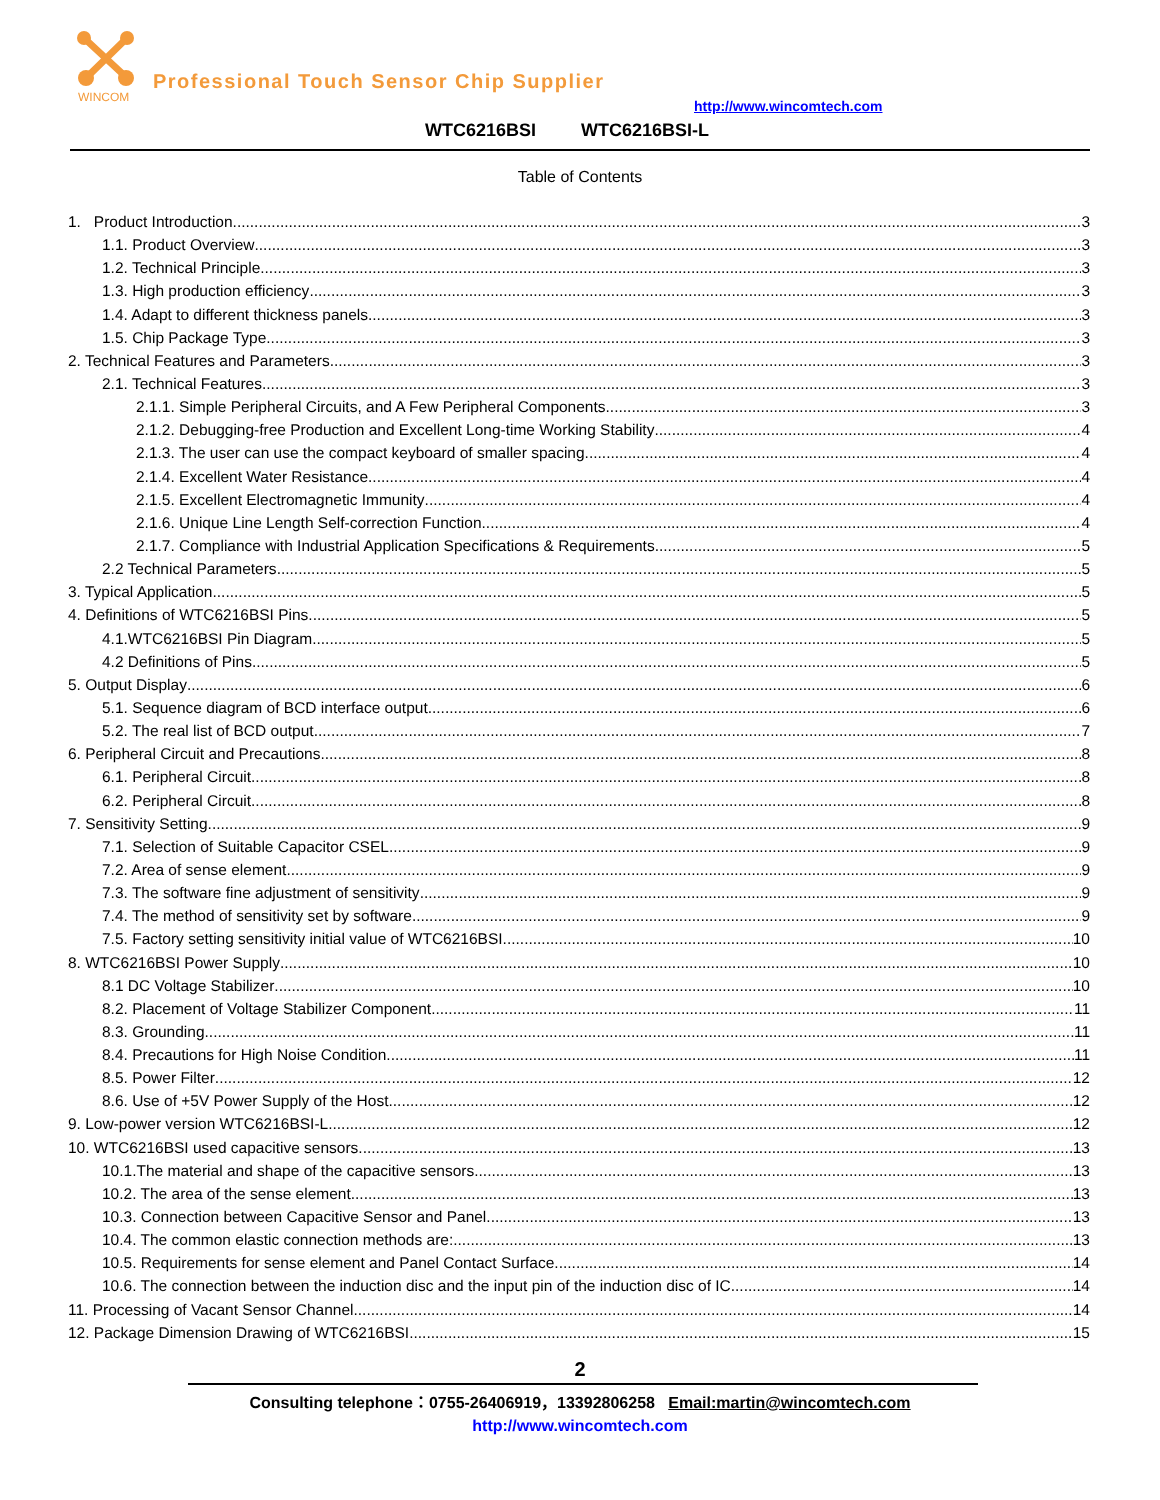WINCOM
Professional Touch Sensor Chip Supplier
http://www.wincomtech.com
WTC6216BSI WTC6216BSI-L
Table of Contents
1. Product Introduction 3
1.1. Product Overview 3
1.2. Technical Principle 3
1.3. High production efficiency 3
1.4. Adapt to different thickness panels 3
1.5. Chip Package Type 3
2. Technical Features and Parameters 3
2.1. Technical Features 3
2.1.1. Simple Peripheral Circuits, and A Few Peripheral Components 3
2.1.2. Debugging-free Production and Excellent Long-time Working Stability 4
2.1.3. The user can use the compact keyboard of smaller spacing 4
2.1.4. Excellent Water Resistance 4
2.1.5. Excellent Electromagnetic Immunity 4
2.1.6. Unique Line Length Self-correction Function 4
2.1.7. Compliance with Industrial Application Specifications & Requirements 5
2.2 Technical Parameters 5
3. Typical Application 5
4. Definitions of WTC6216BSI Pins 5
4.1.WTC6216BSI Pin Diagram 5
4.2 Definitions of Pins 5
5. Output Display 6
5.1. Sequence diagram of BCD interface output 6
5.2. The real list of BCD output 7
6. Peripheral Circuit and Precautions 8
6.1. Peripheral Circuit 8
6.2. Peripheral Circuit 8
7. Sensitivity Setting 9
7.1. Selection of Suitable Capacitor CSEL 9
7.2. Area of sense element 9
7.3. The software fine adjustment of sensitivity 9
7.4. The method of sensitivity set by software 9
7.5. Factory setting sensitivity initial value of WTC6216BSI 10
8. WTC6216BSI Power Supply 10
8.1 DC Voltage Stabilizer 10
8.2. Placement of Voltage Stabilizer Component 11
8.3. Grounding 11
8.4. Precautions for High Noise Condition 11
8.5. Power Filter 12
8.6. Use of +5V Power Supply of the Host 12
9. Low-power version WTC6216BSI-L 12
10. WTC6216BSI used capacitive sensors 13
10.1.The material and shape of the capacitive sensors 13
10.2. The area of the sense element 13
10.3. Connection between Capacitive Sensor and Panel 13
10.4. The common elastic connection methods are: 13
10.5. Requirements for sense element and Panel Contact Surface 14
10.6. The connection between the induction disc and the input pin of the induction disc of IC 14
11. Processing of Vacant Sensor Channel 14
12. Package Dimension Drawing of WTC6216BSI 15
2
Consulting telephone：0755-26406919，13392806258 Email:martin@wincomtech.com
http://www.wincomtech.com